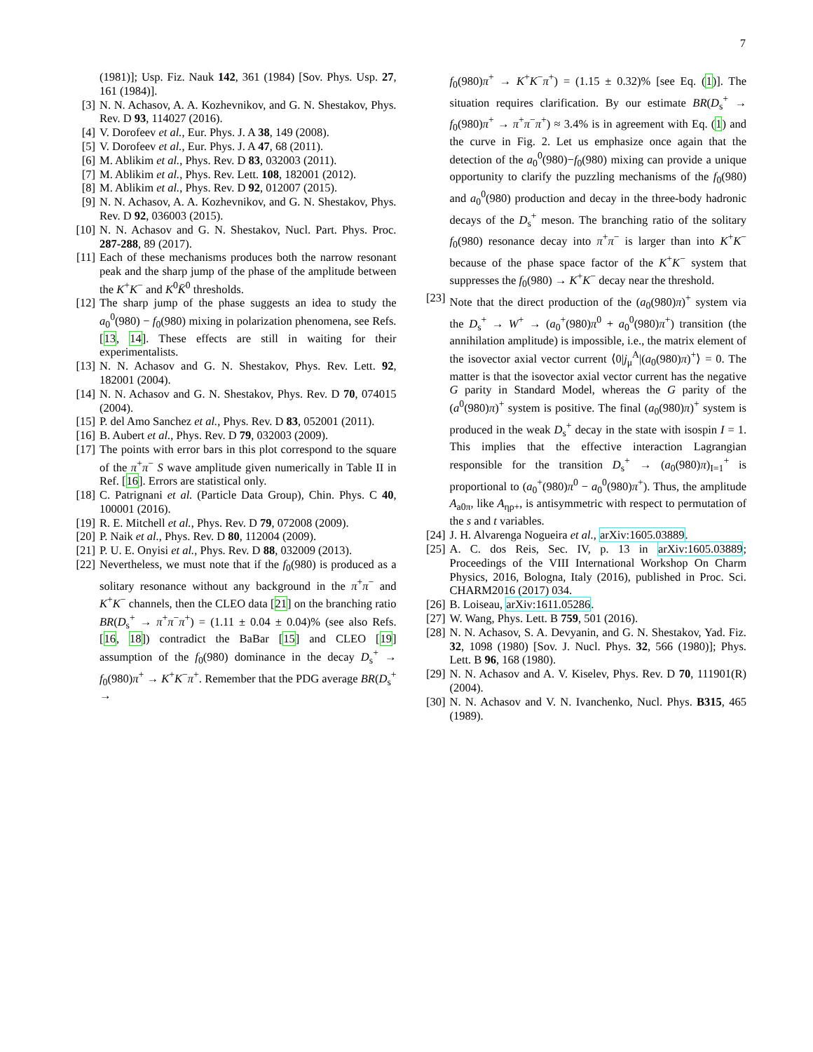7
(1981)]; Usp. Fiz. Nauk 142, 361 (1984) [Sov. Phys. Usp. 27, 161 (1984)].
[3] N. N. Achasov, A. A. Kozhevnikov, and G. N. Shestakov, Phys. Rev. D 93, 114027 (2016).
[4] V. Dorofeev et al., Eur. Phys. J. A 38, 149 (2008).
[5] V. Dorofeev et al., Eur. Phys. J. A 47, 68 (2011).
[6] M. Ablikim et al., Phys. Rev. D 83, 032003 (2011).
[7] M. Ablikim et al., Phys. Rev. Lett. 108, 182001 (2012).
[8] M. Ablikim et al., Phys. Rev. D 92, 012007 (2015).
[9] N. N. Achasov, A. A. Kozhevnikov, and G. N. Shestakov, Phys. Rev. D 92, 036003 (2015).
[10] N. N. Achasov and G. N. Shestakov, Nucl. Part. Phys. Proc. 287-288, 89 (2017).
[11] Each of these mechanisms produces both the narrow resonant peak and the sharp jump of the phase of the amplitude between the K<sup>+</sup>K<sup>−</sup> and K<sup>0</sup>K̄<sup>0</sup> thresholds.
[12] The sharp jump of the phase suggests an idea to study the a<sub>0</sub><sup>0</sup>(980) − f<sub>0</sub>(980) mixing in polarization phenomena, see Refs. [13, 14]. These effects are still in waiting for their experimentalists.
[13] N. N. Achasov and G. N. Shestakov, Phys. Rev. Lett. 92, 182001 (2004).
[14] N. N. Achasov and G. N. Shestakov, Phys. Rev. D 70, 074015 (2004).
[15] P. del Amo Sanchez et al., Phys. Rev. D 83, 052001 (2011).
[16] B. Aubert et al., Phys. Rev. D 79, 032003 (2009).
[17] The points with error bars in this plot correspond to the square of the π<sup>+</sup>π<sup>−</sup> S wave amplitude given numerically in Table II in Ref. [16]. Errors are statistical only.
[18] C. Patrignani et al. (Particle Data Group), Chin. Phys. C 40, 100001 (2016).
[19] R. E. Mitchell et al., Phys. Rev. D 79, 072008 (2009).
[20] P. Naik et al., Phys. Rev. D 80, 112004 (2009).
[21] P. U. E. Onyisi et al., Phys. Rev. D 88, 032009 (2013).
[22] Nevertheless, we must note that if the f<sub>0</sub>(980) is produced as a solitary resonance without any background in the π<sup>+</sup>π<sup>−</sup> and K<sup>+</sup>K<sup>−</sup> channels, then the CLEO data [21] on the branching ratio BR(D<sub>s</sub><sup>+</sup> → π<sup>+</sup>π<sup>−</sup>π<sup>+</sup>) = (1.11 ± 0.04 ± 0.04)% (see also Refs. [16, 18]) contradict the BaBar [15] and CLEO [19] assumption of the f<sub>0</sub>(980) dominance in the decay D<sub>s</sub><sup>+</sup> → f<sub>0</sub>(980)π<sup>+</sup> → K<sup>+</sup>K<sup>−</sup>π<sup>+</sup>. Remember that the PDG average BR(D<sub>s</sub><sup>+</sup> →
f<sub>0</sub>(980)π<sup>+</sup> → K<sup>+</sup>K<sup>−</sup>π<sup>+</sup>) = (1.15 ± 0.32)% [see Eq. (1)]. The situation requires clarification. By our estimate BR(D<sub>s</sub><sup>+</sup> → f<sub>0</sub>(980)π<sup>+</sup> → π<sup>+</sup>π<sup>−</sup>π<sup>+</sup>) ≈ 3.4% is in agreement with Eq. (1) and the curve in Fig. 2. Let us emphasize once again that the detection of the a<sub>0</sub><sup>0</sup>(980)−f<sub>0</sub>(980) mixing can provide a unique opportunity to clarify the puzzling mechanisms of the f<sub>0</sub>(980) and a<sub>0</sub><sup>0</sup>(980) production and decay in the three-body hadronic decays of the D<sub>s</sub><sup>+</sup> meson. The branching ratio of the solitary f<sub>0</sub>(980) resonance decay into π<sup>+</sup>π<sup>−</sup> is larger than into K<sup>+</sup>K<sup>−</sup> because of the phase space factor of the K<sup>+</sup>K<sup>−</sup> system that suppresses the f<sub>0</sub>(980) → K<sup>+</sup>K<sup>−</sup> decay near the threshold.
[23] Note that the direct production of the (a<sub>0</sub>(980)π)<sup>+</sup> system via the D<sub>s</sub><sup>+</sup> → W<sup>+</sup> → (a<sub>0</sub><sup>+</sup>(980)π<sup>0</sup> + a<sub>0</sub><sup>0</sup>(980)π<sup>+</sup>) transition (the annihilation amplitude) is impossible, i.e., the matrix element of the isovector axial vector current ⟨0|j<sub>μ</sub><sup>A</sup>|(a<sub>0</sub>(980)π)<sup>+</sup>⟩ = 0. The matter is that the isovector axial vector current has the negative G parity in Standard Model, whereas the G parity of the (a<sup>0</sup>(980)π)<sup>+</sup> system is positive. The final (a<sub>0</sub>(980)π)<sup>+</sup> system is produced in the weak D<sub>s</sub><sup>+</sup> decay in the state with isospin I = 1. This implies that the effective interaction Lagrangian responsible for the transition D<sub>s</sub><sup>+</sup> → (a<sub>0</sub>(980)π)<sub>I=1</sub><sup>+</sup> is proportional to (a<sub>0</sub><sup>+</sup>(980)π<sup>0</sup> − a<sub>0</sub><sup>0</sup>(980)π<sup>+</sup>). Thus, the amplitude A<sub>a0π</sub>, like A<sub>ηρ+</sub>, is antisymmetric with respect to permutation of the s and t variables.
[24] J. H. Alvarenga Nogueira et al., arXiv:1605.03889.
[25] A. C. dos Reis, Sec. IV, p. 13 in arXiv:1605.03889; Proceedings of the VIII International Workshop On Charm Physics, 2016, Bologna, Italy (2016), published in Proc. Sci. CHARM2016 (2017) 034.
[26] B. Loiseau, arXiv:1611.05286.
[27] W. Wang, Phys. Lett. B 759, 501 (2016).
[28] N. N. Achasov, S. A. Devyanin, and G. N. Shestakov, Yad. Fiz. 32, 1098 (1980) [Sov. J. Nucl. Phys. 32, 566 (1980)]; Phys. Lett. B 96, 168 (1980).
[29] N. N. Achasov and A. V. Kiselev, Phys. Rev. D 70, 111901(R) (2004).
[30] N. N. Achasov and V. N. Ivanchenko, Nucl. Phys. B315, 465 (1989).